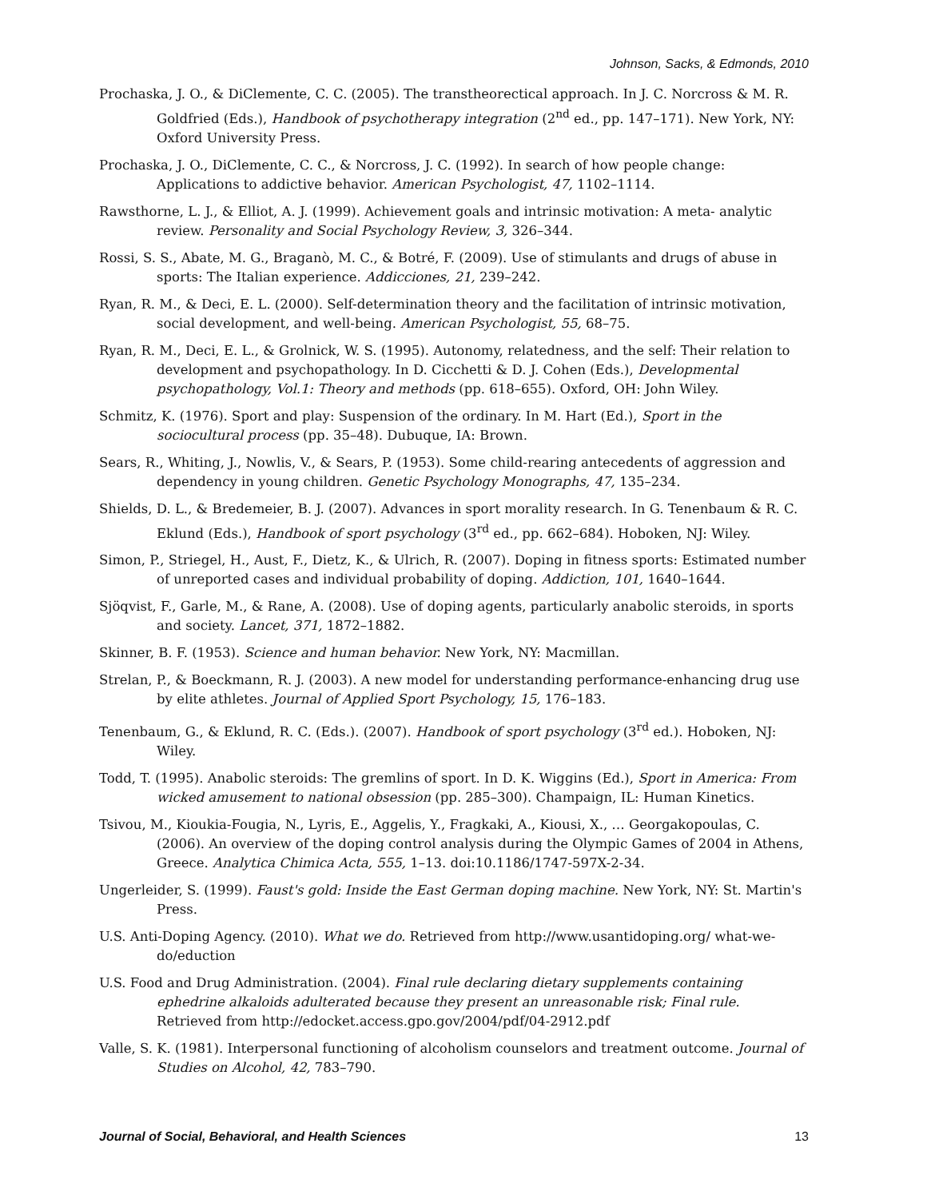Johnson, Sacks, & Edmonds, 2010
Prochaska, J. O., & DiClemente, C. C. (2005). The transtheorectical approach. In J. C. Norcross & M. R. Goldfried (Eds.), Handbook of psychotherapy integration (2<sup>nd</sup> ed., pp. 147–171). New York, NY: Oxford University Press.
Prochaska, J. O., DiClemente, C. C., & Norcross, J. C. (1992). In search of how people change: Applications to addictive behavior. American Psychologist, 47, 1102–1114.
Rawsthorne, L. J., & Elliot, A. J. (1999). Achievement goals and intrinsic motivation: A meta- analytic review. Personality and Social Psychology Review, 3, 326–344.
Rossi, S. S., Abate, M. G., Braganò, M. C., & Botré, F. (2009). Use of stimulants and drugs of abuse in sports: The Italian experience. Addicciones, 21, 239–242.
Ryan, R. M., & Deci, E. L. (2000). Self-determination theory and the facilitation of intrinsic motivation, social development, and well-being. American Psychologist, 55, 68–75.
Ryan, R. M., Deci, E. L., & Grolnick, W. S. (1995). Autonomy, relatedness, and the self: Their relation to development and psychopathology. In D. Cicchetti & D. J. Cohen (Eds.), Developmental psychopathology, Vol.1: Theory and methods (pp. 618–655). Oxford, OH: John Wiley.
Schmitz, K. (1976). Sport and play: Suspension of the ordinary. In M. Hart (Ed.), Sport in the sociocultural process (pp. 35–48). Dubuque, IA: Brown.
Sears, R., Whiting, J., Nowlis, V., & Sears, P. (1953). Some child-rearing antecedents of aggression and dependency in young children. Genetic Psychology Monographs, 47, 135–234.
Shields, D. L., & Bredemeier, B. J. (2007). Advances in sport morality research. In G. Tenenbaum & R. C. Eklund (Eds.), Handbook of sport psychology (3<sup>rd</sup> ed., pp. 662–684). Hoboken, NJ: Wiley.
Simon, P., Striegel, H., Aust, F., Dietz, K., & Ulrich, R. (2007). Doping in fitness sports: Estimated number of unreported cases and individual probability of doping. Addiction, 101, 1640–1644.
Sjöqvist, F., Garle, M., & Rane, A. (2008). Use of doping agents, particularly anabolic steroids, in sports and society. Lancet, 371, 1872–1882.
Skinner, B. F. (1953). Science and human behavior. New York, NY: Macmillan.
Strelan, P., & Boeckmann, R. J. (2003). A new model for understanding performance-enhancing drug use by elite athletes. Journal of Applied Sport Psychology, 15, 176–183.
Tenenbaum, G., & Eklund, R. C. (Eds.). (2007). Handbook of sport psychology (3<sup>rd</sup> ed.). Hoboken, NJ: Wiley.
Todd, T. (1995). Anabolic steroids: The gremlins of sport. In D. K. Wiggins (Ed.), Sport in America: From wicked amusement to national obsession (pp. 285–300). Champaign, IL: Human Kinetics.
Tsivou, M., Kioukia-Fougia, N., Lyris, E., Aggelis, Y., Fragkaki, A., Kiousi, X., … Georgakopoulas, C. (2006). An overview of the doping control analysis during the Olympic Games of 2004 in Athens, Greece. Analytica Chimica Acta, 555, 1–13. doi:10.1186/1747-597X-2-34.
Ungerleider, S. (1999). Faust's gold: Inside the East German doping machine. New York, NY: St. Martin's Press.
U.S. Anti-Doping Agency. (2010). What we do. Retrieved from http://www.usantidoping.org/ what-we-do/eduction
U.S. Food and Drug Administration. (2004). Final rule declaring dietary supplements containing ephedrine alkaloids adulterated because they present an unreasonable risk; Final rule. Retrieved from http://edocket.access.gpo.gov/2004/pdf/04-2912.pdf
Valle, S. K. (1981). Interpersonal functioning of alcoholism counselors and treatment outcome. Journal of Studies on Alcohol, 42, 783–790.
Journal of Social, Behavioral, and Health Sciences 13